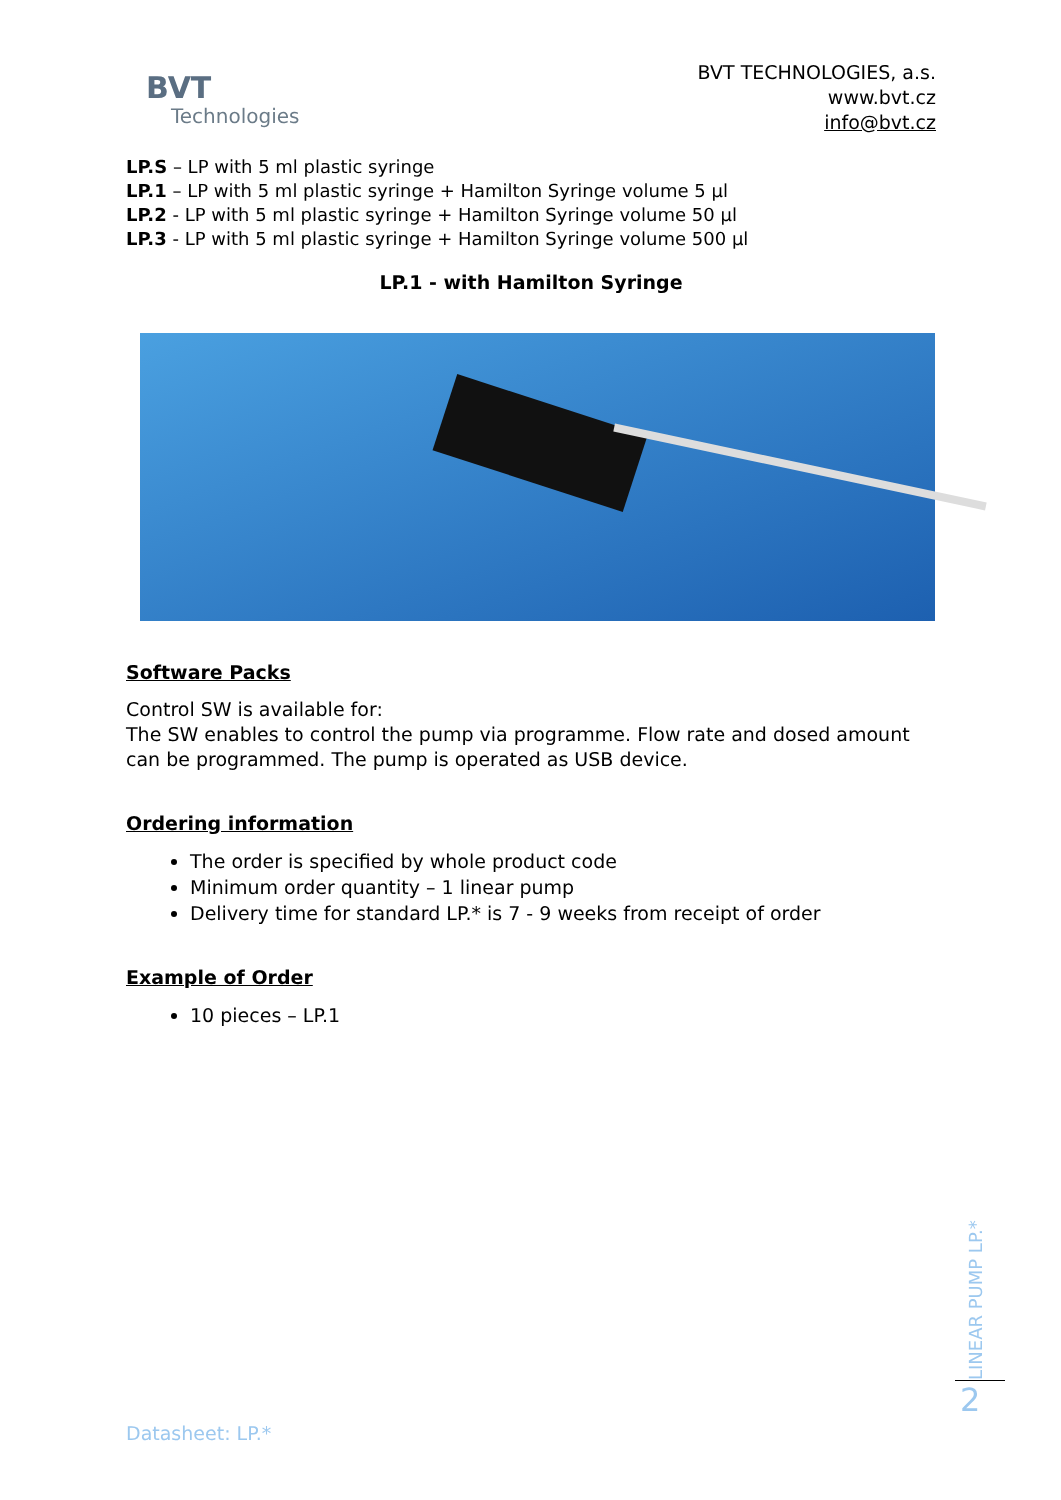BVT
Technologies
BVT TECHNOLOGIES, a.s.
www.bvt.cz
info@bvt.cz
LP.S – LP with 5 ml plastic syringe
LP.1 – LP with 5 ml plastic syringe + Hamilton Syringe volume 5 µl
LP.2 - LP with 5 ml plastic syringe + Hamilton Syringe volume 50 µl
LP.3 - LP with 5 ml plastic syringe + Hamilton Syringe volume 500 µl
LP.1 - with Hamilton Syringe
Software Packs
Control SW is available for:
The SW enables to control the pump via programme. Flow rate and dosed amount can be programmed. The pump is operated as USB device.
Ordering information
The order is specified by whole product code
Minimum order quantity – 1 linear pump
Delivery time for standard LP.* is 7 - 9 weeks from receipt of order
Example of Order
10 pieces – LP.1
Datasheet: LP.*
LINEAR PUMP LP.*
2